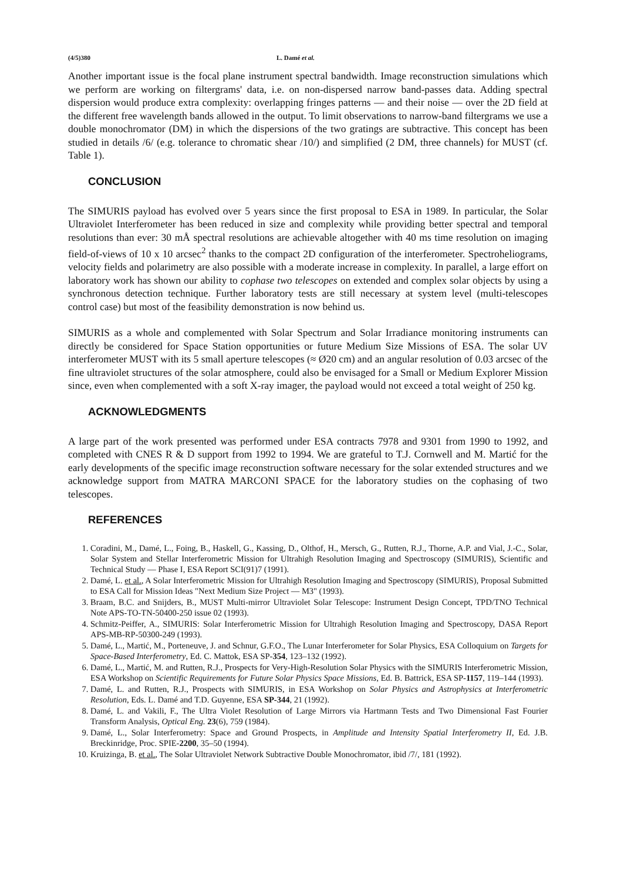(4/5)380 L. Damé et al.
Another important issue is the focal plane instrument spectral bandwidth. Image reconstruction simulations which we perform are working on filtergrams' data, i.e. on non-dispersed narrow band-passes data. Adding spectral dispersion would produce extra complexity: overlapping fringes patterns — and their noise — over the 2D field at the different free wavelength bands allowed in the output. To limit observations to narrow-band filtergrams we use a double monochromator (DM) in which the dispersions of the two gratings are subtractive. This concept has been studied in details /6/ (e.g. tolerance to chromatic shear /10/) and simplified (2 DM, three channels) for MUST (cf. Table 1).
CONCLUSION
The SIMURIS payload has evolved over 5 years since the first proposal to ESA in 1989. In particular, the Solar Ultraviolet Interferometer has been reduced in size and complexity while providing better spectral and temporal resolutions than ever: 30 mÅ spectral resolutions are achievable altogether with 40 ms time resolution on imaging field-of-views of 10 x 10 arcsec<sup>2</sup> thanks to the compact 2D configuration of the interferometer. Spectroheliograms, velocity fields and polarimetry are also possible with a moderate increase in complexity. In parallel, a large effort on laboratory work has shown our ability to cophase two telescopes on extended and complex solar objects by using a synchronous detection technique. Further laboratory tests are still necessary at system level (multi-telescopes control case) but most of the feasibility demonstration is now behind us.
SIMURIS as a whole and complemented with Solar Spectrum and Solar Irradiance monitoring instruments can directly be considered for Space Station opportunities or future Medium Size Missions of ESA. The solar UV interferometer MUST with its 5 small aperture telescopes (≈ Ø20 cm) and an angular resolution of 0.03 arcsec of the fine ultraviolet structures of the solar atmosphere, could also be envisaged for a Small or Medium Explorer Mission since, even when complemented with a soft X-ray imager, the payload would not exceed a total weight of 250 kg.
ACKNOWLEDGMENTS
A large part of the work presented was performed under ESA contracts 7978 and 9301 from 1990 to 1992, and completed with CNES R & D support from 1992 to 1994. We are grateful to T.J. Cornwell and M. Martić for the early developments of the specific image reconstruction software necessary for the solar extended structures and we acknowledge support from MATRA MARCONI SPACE for the laboratory studies on the cophasing of two telescopes.
REFERENCES
1. Coradini, M., Damé, L., Foing, B., Haskell, G., Kassing, D., Olthof, H., Mersch, G., Rutten, R.J., Thorne, A.P. and Vial, J.-C., Solar, Solar System and Stellar Interferometric Mission for Ultrahigh Resolution Imaging and Spectroscopy (SIMURIS), Scientific and Technical Study — Phase I, ESA Report SCI(91)7 (1991).
2. Damé, L. et al., A Solar Interferometric Mission for Ultrahigh Resolution Imaging and Spectroscopy (SIMURIS), Proposal Submitted to ESA Call for Mission Ideas "Next Medium Size Project — M3" (1993).
3. Braam, B.C. and Snijders, B., MUST Multi-mirror Ultraviolet Solar Telescope: Instrument Design Concept, TPD/TNO Technical Note APS-TO-TN-50400-250 issue 02 (1993).
4. Schmitz-Peiffer, A., SIMURIS: Solar Interferometric Mission for Ultrahigh Resolution Imaging and Spectroscopy, DASA Report APS-MB-RP-50300-249 (1993).
5. Damé, L., Martić, M., Porteneuve, J. and Schnur, G.F.O., The Lunar Interferometer for Solar Physics, ESA Colloquium on Targets for Space-Based Interferometry, Ed. C. Mattok, ESA SP-354, 123–132 (1992).
6. Damé, L., Martić, M. and Rutten, R.J., Prospects for Very-High-Resolution Solar Physics with the SIMURIS Interferometric Mission, ESA Workshop on Scientific Requirements for Future Solar Physics Space Missions, Ed. B. Battrick, ESA SP-1157, 119–144 (1993).
7. Damé, L. and Rutten, R.J., Prospects with SIMURIS, in ESA Workshop on Solar Physics and Astrophysics at Interferometric Resolution, Eds. L. Damé and T.D. Guyenne, ESA SP-344, 21 (1992).
8. Damé, L. and Vakili, F., The Ultra Violet Resolution of Large Mirrors via Hartmann Tests and Two Dimensional Fast Fourier Transform Analysis, Optical Eng. 23(6), 759 (1984).
9. Damé, L., Solar Interferometry: Space and Ground Prospects, in Amplitude and Intensity Spatial Interferometry II, Ed. J.B. Breckinridge, Proc. SPIE-2200, 35–50 (1994).
10. Kruizinga, B. et al., The Solar Ultraviolet Network Subtractive Double Monochromator, ibid /7/, 181 (1992).